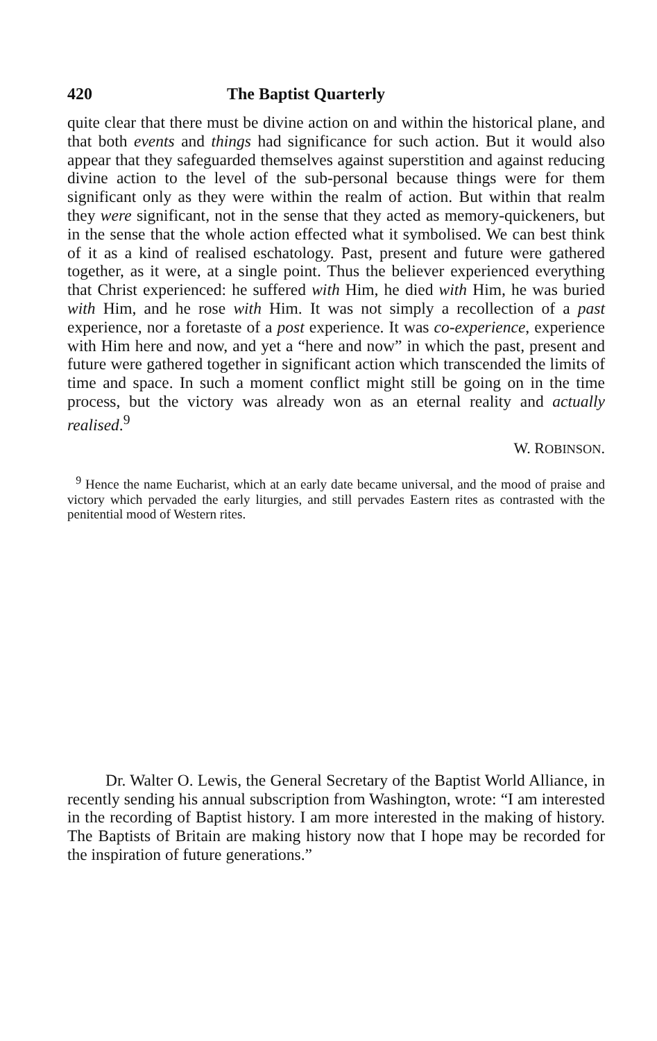420 The Baptist Quarterly
quite clear that there must be divine action on and within the historical plane, and that both events and things had significance for such action. But it would also appear that they safeguarded themselves against superstition and against reducing divine action to the level of the sub-personal because things were for them significant only as they were within the realm of action. But within that realm they were significant, not in the sense that they acted as memory-quickeners, but in the sense that the whole action effected what it symbolised. We can best think of it as a kind of realised eschatology. Past, present and future were gathered together, as it were, at a single point. Thus the believer experienced everything that Christ experienced: he suffered with Him, he died with Him, he was buried with Him, and he rose with Him. It was not simply a recollection of a past experience, nor a foretaste of a post experience. It was co-experience, experience with Him here and now, and yet a “here and now” in which the past, present and future were gathered together in significant action which transcended the limits of time and space. In such a moment conflict might still be going on in the time process, but the victory was already won as an eternal reality and actually realised.<sup>9</sup>
W. ROBINSON.
<sup>9</sup> Hence the name Eucharist, which at an early date became universal, and the mood of praise and victory which pervaded the early liturgies, and still pervades Eastern rites as contrasted with the penitential mood of Western rites.
Dr. Walter O. Lewis, the General Secretary of the Baptist World Alliance, in recently sending his annual subscription from Washington, wrote: “I am interested in the recording of Baptist history. I am more interested in the making of history. The Baptists of Britain are making history now that I hope may be recorded for the inspiration of future generations.”